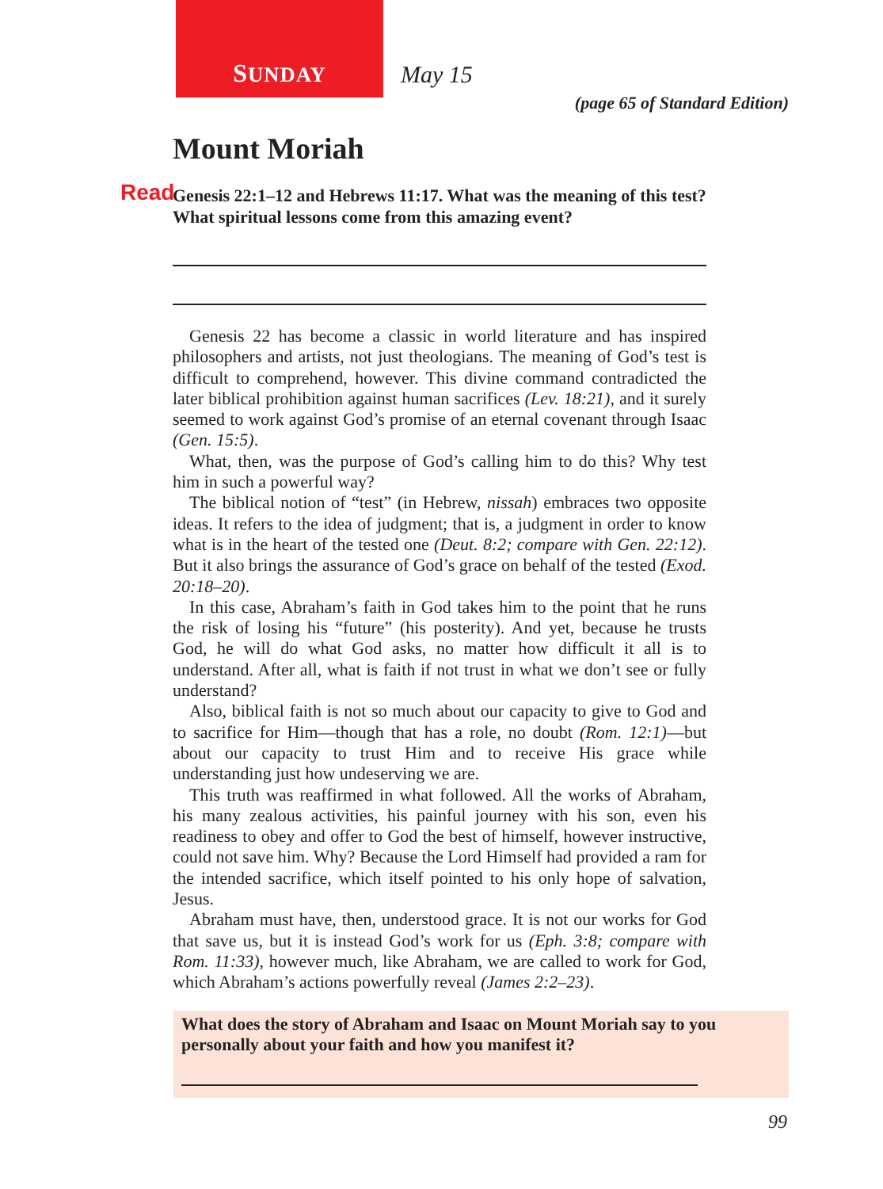SUNDAY
May 15
(page 65 of Standard Edition)
Mount Moriah
Read Genesis 22:1–12 and Hebrews 11:17. What was the meaning of this test? What spiritual lessons come from this amazing event?
Genesis 22 has become a classic in world literature and has inspired philosophers and artists, not just theologians. The meaning of God’s test is difficult to comprehend, however. This divine command contradicted the later biblical prohibition against human sacrifices (Lev. 18:21), and it surely seemed to work against God’s promise of an eternal covenant through Isaac (Gen. 15:5).
What, then, was the purpose of God’s calling him to do this? Why test him in such a powerful way?
The biblical notion of “test” (in Hebrew, nissah) embraces two opposite ideas. It refers to the idea of judgment; that is, a judgment in order to know what is in the heart of the tested one (Deut. 8:2; compare with Gen. 22:12). But it also brings the assurance of God’s grace on behalf of the tested (Exod. 20:18–20).
In this case, Abraham’s faith in God takes him to the point that he runs the risk of losing his “future” (his posterity). And yet, because he trusts God, he will do what God asks, no matter how difficult it all is to understand. After all, what is faith if not trust in what we don’t see or fully understand?
Also, biblical faith is not so much about our capacity to give to God and to sacrifice for Him—though that has a role, no doubt (Rom. 12:1)—but about our capacity to trust Him and to receive His grace while understanding just how undeserving we are.
This truth was reaffirmed in what followed. All the works of Abraham, his many zealous activities, his painful journey with his son, even his readiness to obey and offer to God the best of himself, however instructive, could not save him. Why? Because the Lord Himself had provided a ram for the intended sacrifice, which itself pointed to his only hope of salvation, Jesus.
Abraham must have, then, understood grace. It is not our works for God that save us, but it is instead God’s work for us (Eph. 3:8; compare with Rom. 11:33), however much, like Abraham, we are called to work for God, which Abraham’s actions powerfully reveal (James 2:2–23).
What does the story of Abraham and Isaac on Mount Moriah say to you personally about your faith and how you manifest it?
99